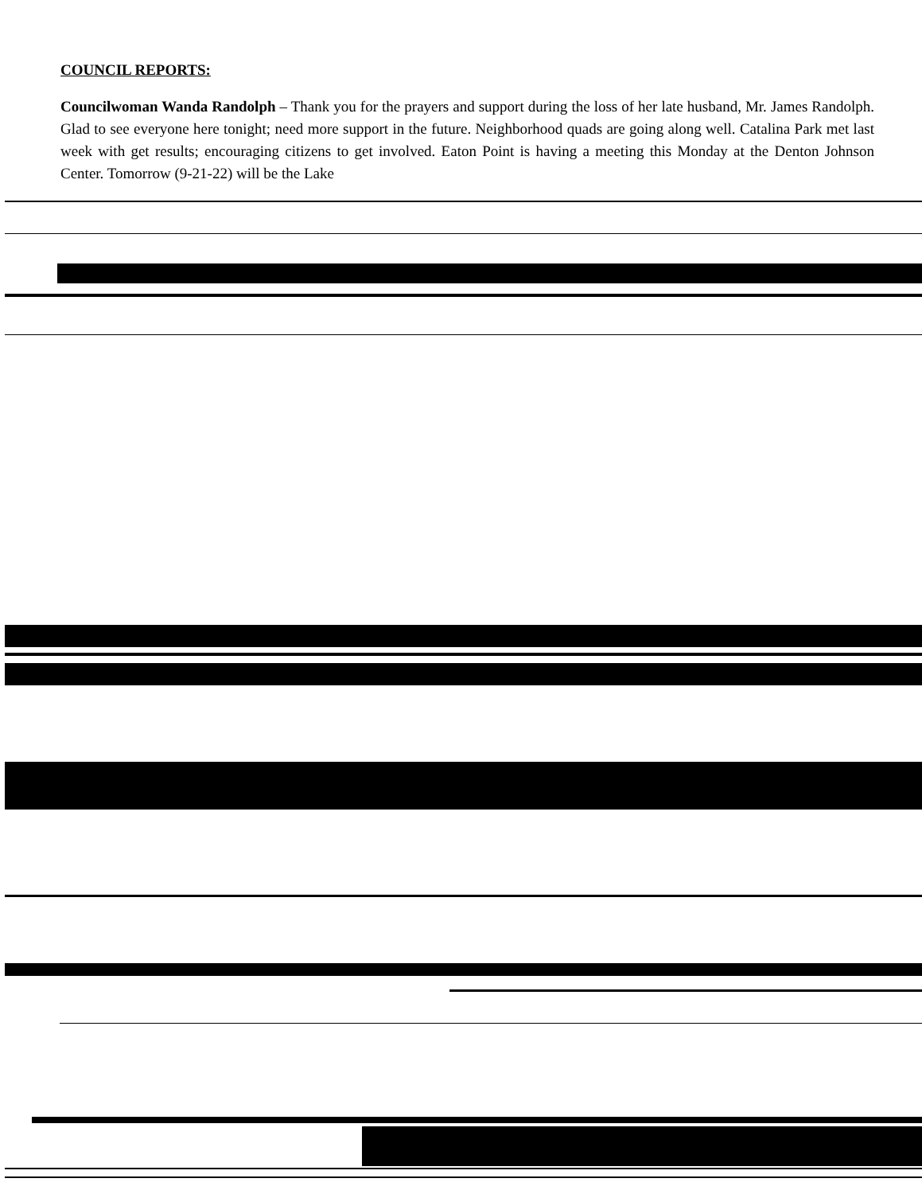COUNCIL REPORTS:
Councilwoman Wanda Randolph – Thank you for the prayers and support during the loss of her late husband, Mr. James Randolph. Glad to see everyone here tonight; need more support in the future. Neighborhood quads are going along well. Catalina Park met last week with get results; encouraging citizens to get involved. Eaton Point is having a meeting this Monday at the Denton Johnson Center. Tomorrow (9-21-22) will be the Lake